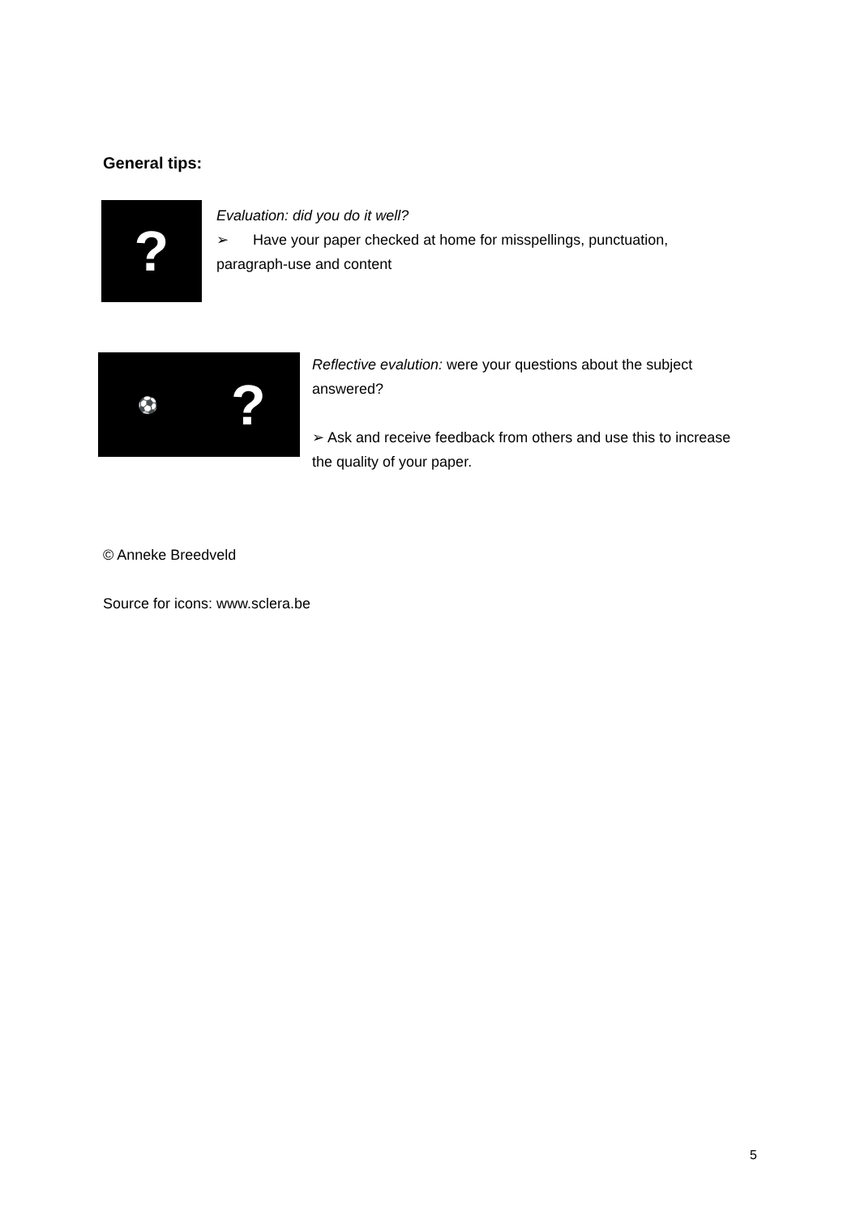General tips:
?
Evaluation: did you do it well?
➢ Have your paper checked at home for misspellings, punctuation, paragraph-use and content
⚽
?
Reflective evalution: were your questions about the subject answered?
➢ Ask and receive feedback from others and use this to increase the quality of your paper.
© Anneke Breedveld
Source for icons: www.sclera.be
5